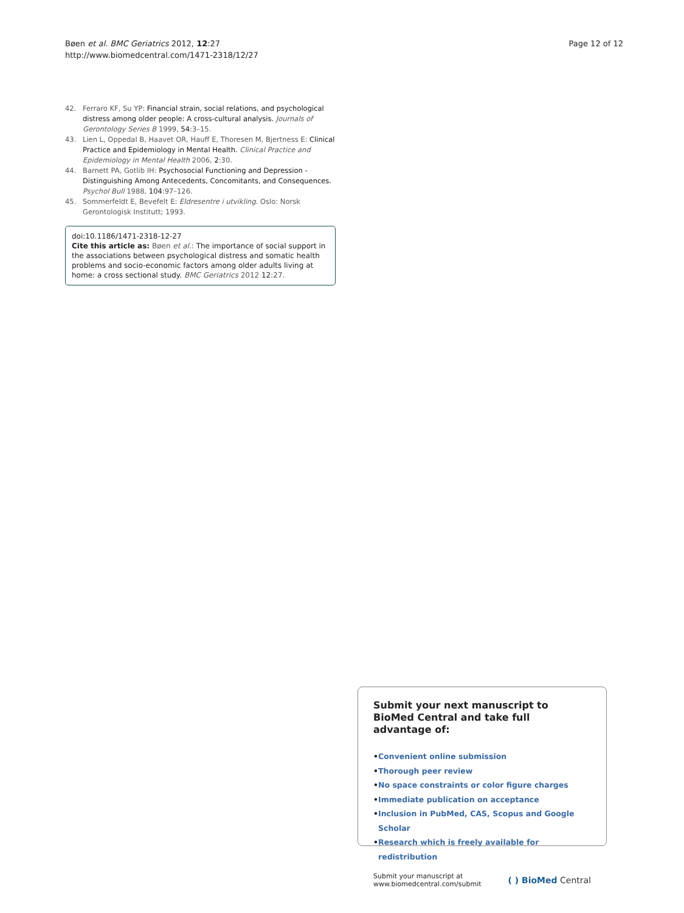Bøen et al. BMC Geriatrics 2012, 12:27
http://www.biomedcentral.com/1471-2318/12/27
Page 12 of 12
42. Ferraro KF, Su YP: Financial strain, social relations, and psychological distress among older people: A cross-cultural analysis. Journals of Gerontology Series B 1999, 54:3–15.
43. Lien L, Oppedal B, Haavet OR, Hauff E, Thoresen M, Bjertness E: Clinical Practice and Epidemiology in Mental Health. Clinical Practice and Epidemiology in Mental Health 2006, 2:30.
44. Barnett PA, Gotlib IH: Psychosocial Functioning and Depression - Distinguishing Among Antecedents, Concomitants, and Consequences. Psychol Bull 1988, 104:97–126.
45. Sommerfeldt E, Bevefelt E: Eldresentre i utvikling. Oslo: Norsk Gerontologisk Institutt; 1993.
doi:10.1186/1471-2318-12-27
Cite this article as: Bøen et al.: The importance of social support in the associations between psychological distress and somatic health problems and socio-economic factors among older adults living at home: a cross sectional study. BMC Geriatrics 2012 12:27.
Submit your next manuscript to BioMed Central and take full advantage of:
• Convenient online submission
• Thorough peer review
• No space constraints or color figure charges
• Immediate publication on acceptance
• Inclusion in PubMed, CAS, Scopus and Google Scholar
• Research which is freely available for redistribution
Submit your manuscript at
www.biomedcentral.com/submit
( ) BioMed Central